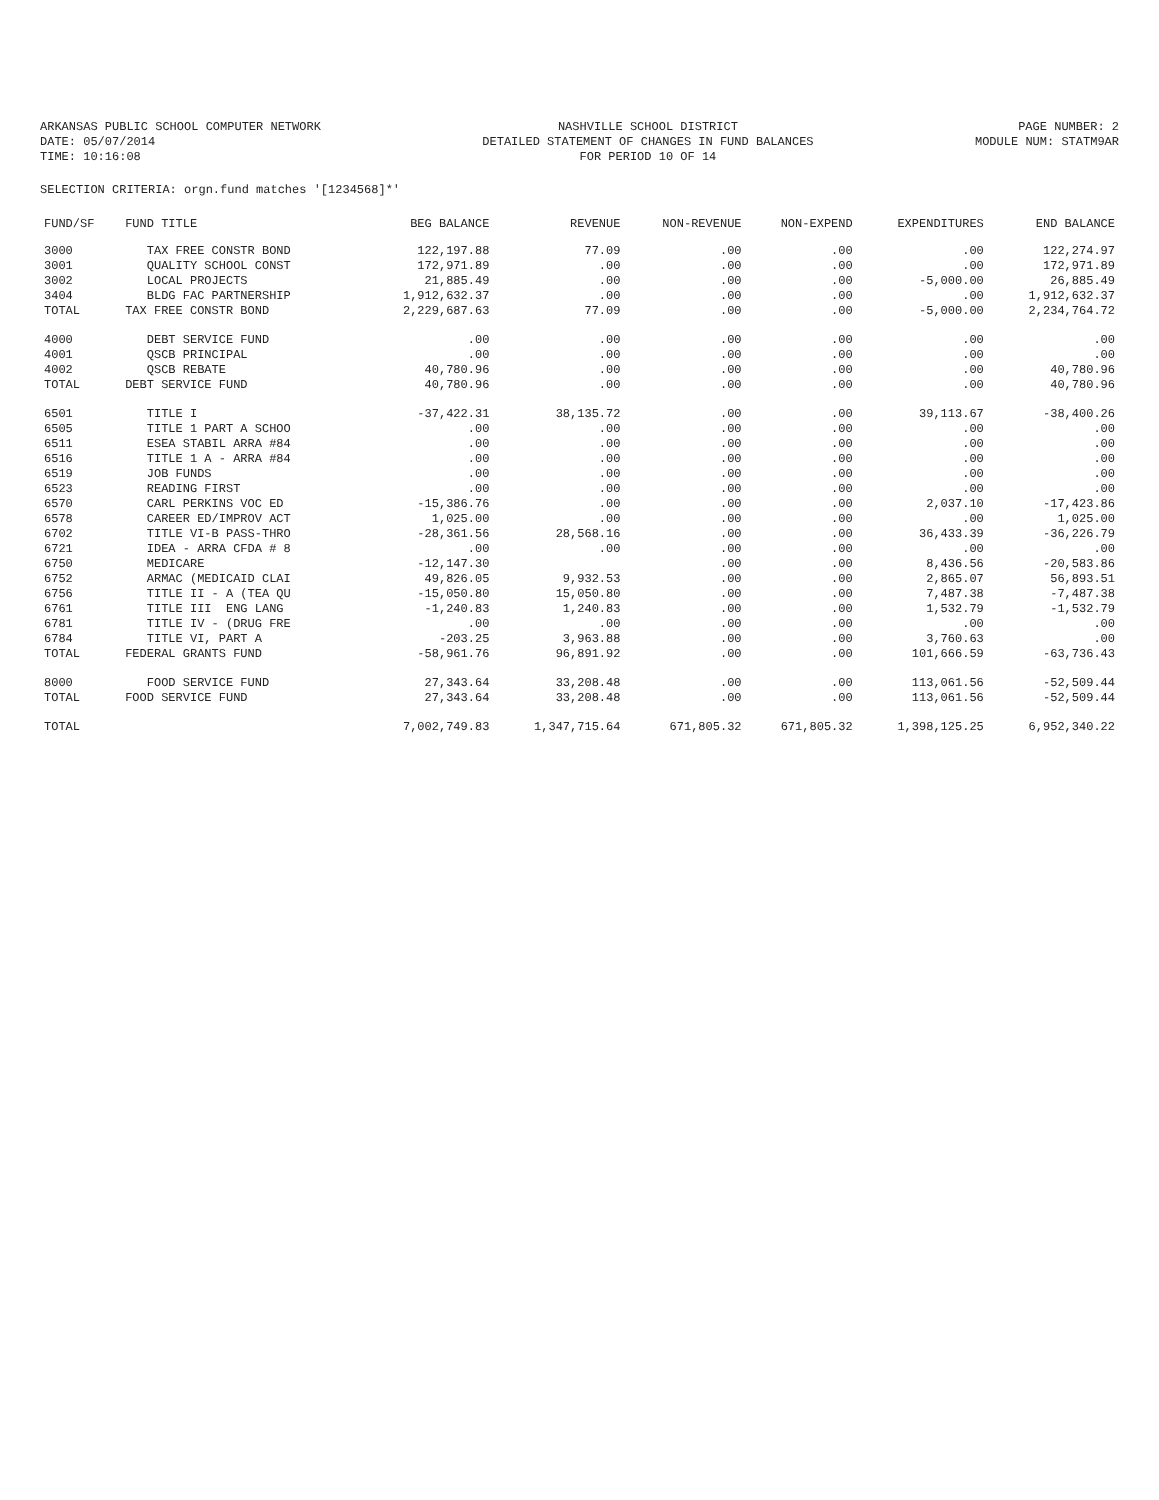ARKANSAS PUBLIC SCHOOL COMPUTER NETWORK
DATE: 05/07/2014
TIME: 10:16:08
NASHVILLE SCHOOL DISTRICT
DETAILED STATEMENT OF CHANGES IN FUND BALANCES
FOR PERIOD 10 OF 14
PAGE NUMBER: 2
MODULE NUM: STATM9AR
SELECTION CRITERIA: orgn.fund matches '[1234568]*'
| FUND/SF | FUND TITLE | BEG BALANCE | REVENUE | NON-REVENUE | NON-EXPEND | EXPENDITURES | END BALANCE |
| --- | --- | --- | --- | --- | --- | --- | --- |
| 3000 | TAX FREE CONSTR BOND | 122,197.88 | 77.09 | .00 | .00 | .00 | 122,274.97 |
| 3001 | QUALITY SCHOOL CONST | 172,971.89 | .00 | .00 | .00 | .00 | 172,971.89 |
| 3002 | LOCAL PROJECTS | 21,885.49 | .00 | .00 | .00 | -5,000.00 | 26,885.49 |
| 3404 | BLDG FAC PARTNERSHIP | 1,912,632.37 | .00 | .00 | .00 | .00 | 1,912,632.37 |
| TOTAL | TAX FREE CONSTR BOND | 2,229,687.63 | 77.09 | .00 | .00 | -5,000.00 | 2,234,764.72 |
| 4000 | DEBT SERVICE FUND | .00 | .00 | .00 | .00 | .00 | .00 |
| 4001 | QSCB PRINCIPAL | .00 | .00 | .00 | .00 | .00 | .00 |
| 4002 | QSCB REBATE | 40,780.96 | .00 | .00 | .00 | .00 | 40,780.96 |
| TOTAL | DEBT SERVICE FUND | 40,780.96 | .00 | .00 | .00 | .00 | 40,780.96 |
| 6501 | TITLE I | -37,422.31 | 38,135.72 | .00 | .00 | 39,113.67 | -38,400.26 |
| 6505 | TITLE 1 PART A SCHOO | .00 | .00 | .00 | .00 | .00 | .00 |
| 6511 | ESEA STABIL ARRA #84 | .00 | .00 | .00 | .00 | .00 | .00 |
| 6516 | TITLE 1 A - ARRA #84 | .00 | .00 | .00 | .00 | .00 | .00 |
| 6519 | JOB FUNDS | .00 | .00 | .00 | .00 | .00 | .00 |
| 6523 | READING FIRST | .00 | .00 | .00 | .00 | .00 | .00 |
| 6570 | CARL PERKINS VOC ED | -15,386.76 | .00 | .00 | .00 | 2,037.10 | -17,423.86 |
| 6578 | CAREER ED/IMPROV ACT | 1,025.00 | .00 | .00 | .00 | .00 | 1,025.00 |
| 6702 | TITLE VI-B PASS-THRO | -28,361.56 | 28,568.16 | .00 | .00 | 36,433.39 | -36,226.79 |
| 6721 | IDEA - ARRA CFDA # 8 | .00 | .00 | .00 | .00 | .00 | .00 |
| 6750 | MEDICARE | -12,147.30 | | .00 | .00 | 8,436.56 | -20,583.86 |
| 6752 | ARMAC (MEDICAID CLAI | 49,826.05 | 9,932.53 | .00 | .00 | 2,865.07 | 56,893.51 |
| 6756 | TITLE II - A (TEA QU | -15,050.80 | 15,050.80 | .00 | .00 | 7,487.38 | -7,487.38 |
| 6761 | TITLE III ENG LANG | -1,240.83 | 1,240.83 | .00 | .00 | 1,532.79 | -1,532.79 |
| 6781 | TITLE IV - (DRUG FRE | .00 | .00 | .00 | .00 | .00 | .00 |
| 6784 | TITLE VI, PART A | -203.25 | 3,963.88 | .00 | .00 | 3,760.63 | .00 |
| TOTAL | FEDERAL GRANTS FUND | -58,961.76 | 96,891.92 | .00 | .00 | 101,666.59 | -63,736.43 |
| 8000 | FOOD SERVICE FUND | 27,343.64 | 33,208.48 | .00 | .00 | 113,061.56 | -52,509.44 |
| TOTAL | FOOD SERVICE FUND | 27,343.64 | 33,208.48 | .00 | .00 | 113,061.56 | -52,509.44 |
| TOTAL | | 7,002,749.83 | 1,347,715.64 | 671,805.32 | 671,805.32 | 1,398,125.25 | 6,952,340.22 |